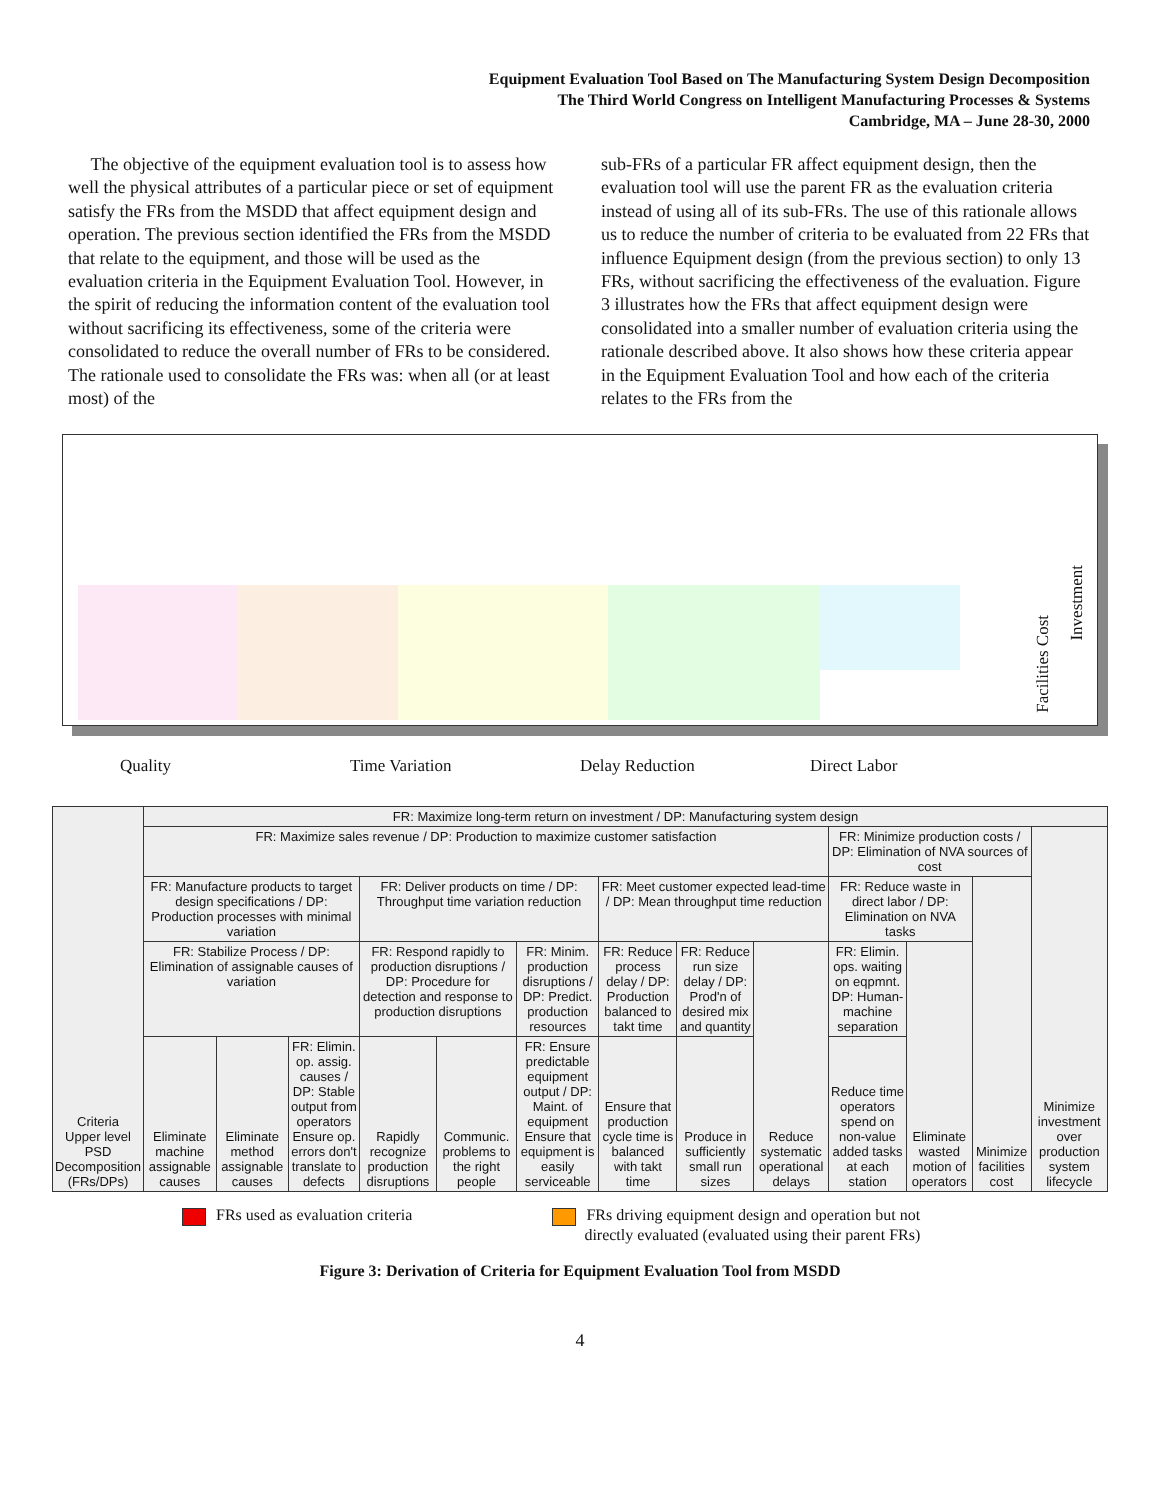Equipment Evaluation Tool Based on The Manufacturing System Design Decomposition
The Third World Congress on Intelligent Manufacturing Processes & Systems
Cambridge, MA – June 28-30, 2000
The objective of the equipment evaluation tool is to assess how well the physical attributes of a particular piece or set of equipment satisfy the FRs from the MSDD that affect equipment design and operation. The previous section identified the FRs from the MSDD that relate to the equipment, and those will be used as the evaluation criteria in the Equipment Evaluation Tool. However, in the spirit of reducing the information content of the evaluation tool without sacrificing its effectiveness, some of the criteria were consolidated to reduce the overall number of FRs to be considered. The rationale used to consolidate the FRs was: when all (or at least most) of the
sub-FRs of a particular FR affect equipment design, then the evaluation tool will use the parent FR as the evaluation criteria instead of using all of its sub-FRs. The use of this rationale allows us to reduce the number of criteria to be evaluated from 22 FRs that influence Equipment design (from the previous section) to only 13 FRs, without sacrificing the effectiveness of the evaluation. Figure 3 illustrates how the FRs that affect equipment design were consolidated into a smaller number of evaluation criteria using the rationale described above. It also shows how these criteria appear in the Equipment Evaluation Tool and how each of the criteria relates to the FRs from the
Investment
Facilities Cost
Quality Time Variation Delay Reduction Direct Labor
| Criteria Upper level PSD Decomposition (FRs/DPs) | FR: Maximize long-term return on investment / DP: Manufacturing system design | | | | | | | | | | | | |
| | FR: Maximize sales revenue / DP: Production to maximize customer satisfaction | | | | | | | | | FR: Minimize production costs / DP: Elimination of NVA sources of cost | | | Minimize investment over production system lifecycle |
| | FR: Manufacture products to target design specifications / DP: Production processes with minimal variation | | | FR: Deliver products on time / DP: Throughput time variation reduction | | | FR: Meet customer expected lead-time / DP: Mean throughput time reduction | | | FR: Reduce waste in direct labor / DP: Elimination on NVA tasks | | Minimize facilities cost | |
| | FR: Stabilize Process / DP: Elimination of assignable causes of variation | | | FR: Respond rapidly to production disruptions / DP: Procedure for detection and response to production disruptions | | FR: Minim. production disruptions / DP: Predict. production resources | FR: Reduce process delay / DP: Production balanced to takt time | FR: Reduce run size delay / DP: Prod'n of desired mix and quantity | Reduce systematic operational delays | FR: Elimin. ops. waiting on eqpmnt. DP: Human-machine separation | Eliminate wasted motion of operators | | |
| | Eliminate machine assignable causes | Eliminate method assignable causes | FR: Elimin. op. assig. causes / DP: Stable output from operators Ensure op. errors don't translate to defects | Rapidly recognize production disruptions | Communic. problems to the right people | FR: Ensure predictable equipment output / DP: Maint. of equipment Ensure that equipment is easily serviceable | Ensure that production cycle time is balanced with takt time | Produce in sufficiently small run sizes | | Reduce time operators spend on non-value added tasks at each station | | | |
FRs used as evaluation criteria
FRs driving equipment design and operation but not
directly evaluated (evaluated using their parent FRs)
Figure 3: Derivation of Criteria for Equipment Evaluation Tool from MSDD
4